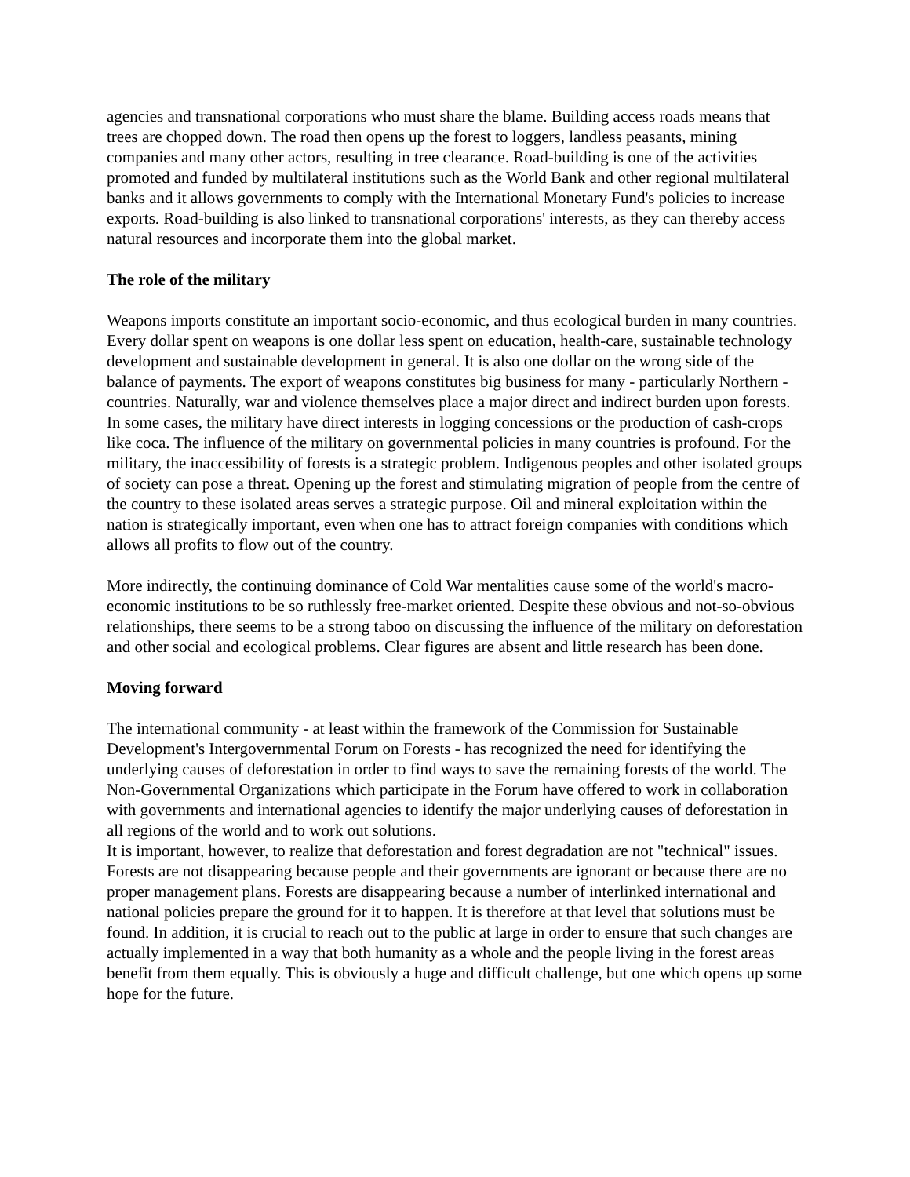agencies and transnational corporations who must share the blame. Building access roads means that trees are chopped down. The road then opens up the forest to loggers, landless peasants, mining companies and many other actors, resulting in tree clearance. Road-building is one of the activities promoted and funded by multilateral institutions such as the World Bank and other regional multilateral banks and it allows governments to comply with the International Monetary Fund's policies to increase exports. Road-building is also linked to transnational corporations' interests, as they can thereby access natural resources and incorporate them into the global market.
The role of the military
Weapons imports constitute an important socio-economic, and thus ecological burden in many countries. Every dollar spent on weapons is one dollar less spent on education, health-care, sustainable technology development and sustainable development in general. It is also one dollar on the wrong side of the balance of payments. The export of weapons constitutes big business for many - particularly Northern - countries. Naturally, war and violence themselves place a major direct and indirect burden upon forests. In some cases, the military have direct interests in logging concessions or the production of cash-crops like coca. The influence of the military on governmental policies in many countries is profound. For the military, the inaccessibility of forests is a strategic problem. Indigenous peoples and other isolated groups of society can pose a threat. Opening up the forest and stimulating migration of people from the centre of the country to these isolated areas serves a strategic purpose. Oil and mineral exploitation within the nation is strategically important, even when one has to attract foreign companies with conditions which allows all profits to flow out of the country.
More indirectly, the continuing dominance of Cold War mentalities cause some of the world's macro-economic institutions to be so ruthlessly free-market oriented. Despite these obvious and not-so-obvious relationships, there seems to be a strong taboo on discussing the influence of the military on deforestation and other social and ecological problems. Clear figures are absent and little research has been done.
Moving forward
The international community - at least within the framework of the Commission for Sustainable Development's Intergovernmental Forum on Forests - has recognized the need for identifying the underlying causes of deforestation in order to find ways to save the remaining forests of the world. The Non-Governmental Organizations which participate in the Forum have offered to work in collaboration with governments and international agencies to identify the major underlying causes of deforestation in all regions of the world and to work out solutions.
It is important, however, to realize that deforestation and forest degradation are not "technical" issues. Forests are not disappearing because people and their governments are ignorant or because there are no proper management plans. Forests are disappearing because a number of interlinked international and national policies prepare the ground for it to happen. It is therefore at that level that solutions must be found. In addition, it is crucial to reach out to the public at large in order to ensure that such changes are actually implemented in a way that both humanity as a whole and the people living in the forest areas benefit from them equally. This is obviously a huge and difficult challenge, but one which opens up some hope for the future.